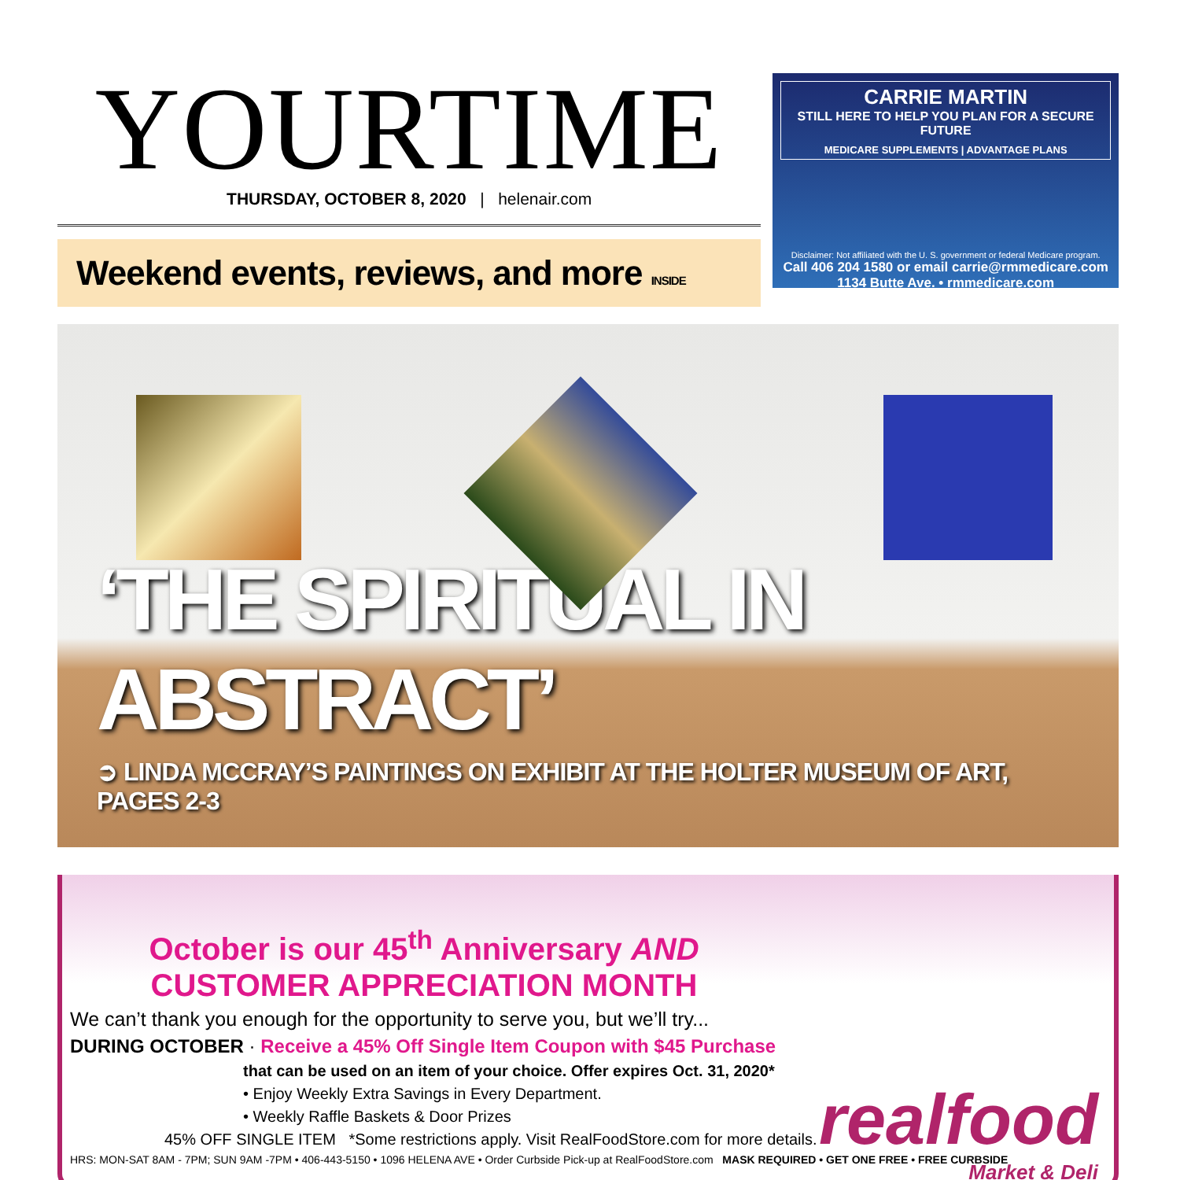YOURTIME
THURSDAY, OCTOBER 8, 2020 | helenair.com
Weekend events, reviews, and more INSIDE
CARRIE MARTIN
STILL HERE TO HELP YOU PLAN FOR A SECURE FUTURE
MEDICARE SUPPLEMENTS | ADVANTAGE PLANS
Disclaimer: Not affiliated with the U. S. government or federal Medicare program.
Call 406 204 1580 or email carrie@rmmedicare.com
1134 Butte Ave. • rmmedicare.com
‘THE SPIRITUAL IN ABSTRACT’
➲ LINDA MCCRAY’S PAINTINGS ON EXHIBIT AT THE HOLTER MUSEUM OF ART, PAGES 2-3
October is our 45<sup>th</sup> Anniversary AND
CUSTOMER APPRECIATION MONTH
We can’t thank you enough for the opportunity to serve you, but we’ll try...
DURING OCTOBER · Receive a 45% Off Single Item Coupon with $45 Purchase
that can be used on an item of your choice. Offer expires Oct. 31, 2020*
• Enjoy Weekly Extra Savings in Every Department.
• Weekly Raffle Baskets & Door Prizes
45% OFF SINGLE ITEM *Some restrictions apply. Visit RealFoodStore.com for more details.
HRS: MON-SAT 8AM - 7PM; SUN 9AM -7PM • 406-443-5150 • 1096 HELENA AVE • Order Curbside Pick-up at RealFoodStore.com MASK REQUIRED • GET ONE FREE • FREE CURBSIDE
realfood
Market & Deli